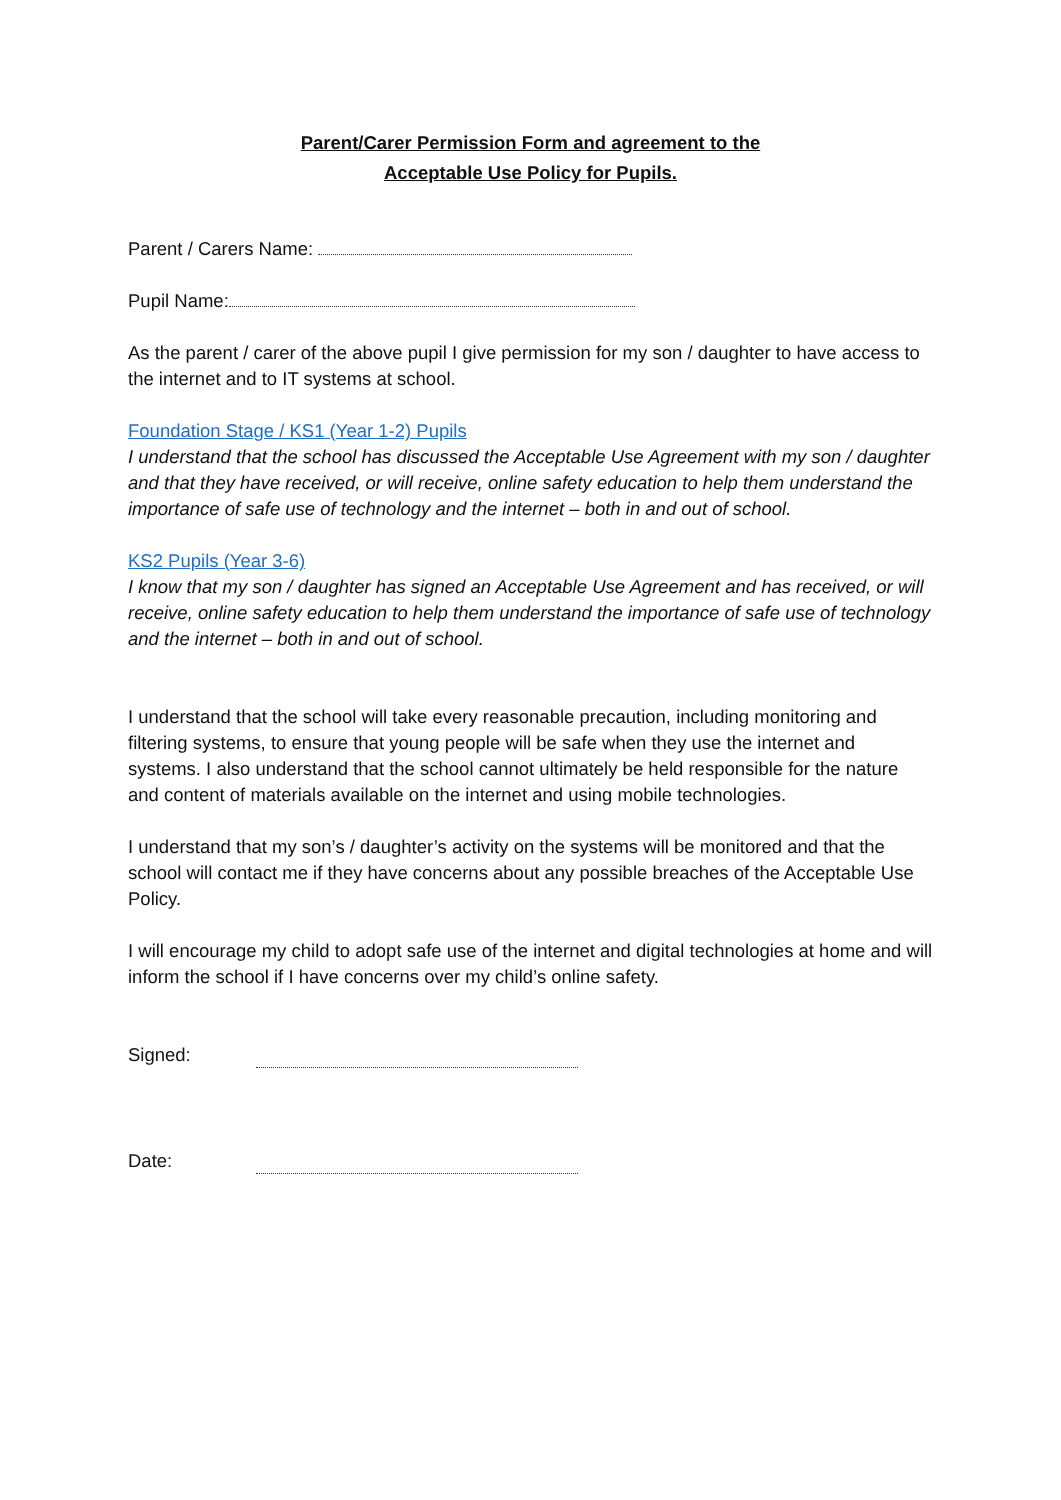Parent/Carer Permission Form and agreement to the
Acceptable Use Policy for Pupils.
Parent / Carers Name:
Pupil Name:
As the parent / carer of the above pupil I give permission for my son / daughter to have access to the internet and to IT systems at school.
Foundation Stage / KS1 (Year 1-2) Pupils
I understand that the school has discussed the Acceptable Use Agreement with my son / daughter and that they have received, or will receive, online safety education to help them understand the importance of safe use of technology and the internet – both in and out of school.
KS2 Pupils (Year 3-6)
I know that my son / daughter has signed an Acceptable Use Agreement and has received, or will receive, online safety education to help them understand the importance of safe use of technology and the internet – both in and out of school.
I understand that the school will take every reasonable precaution, including monitoring and filtering systems, to ensure that young people will be safe when they use the internet and systems. I also understand that the school cannot ultimately be held responsible for the nature and content of materials available on the internet and using mobile technologies.
I understand that my son’s / daughter’s activity on the systems will be monitored and that the school will contact me if they have concerns about any possible breaches of the Acceptable Use Policy.
I will encourage my child to adopt safe use of the internet and digital technologies at home and will inform the school if I have concerns over my child’s online safety.
Signed:
Date: